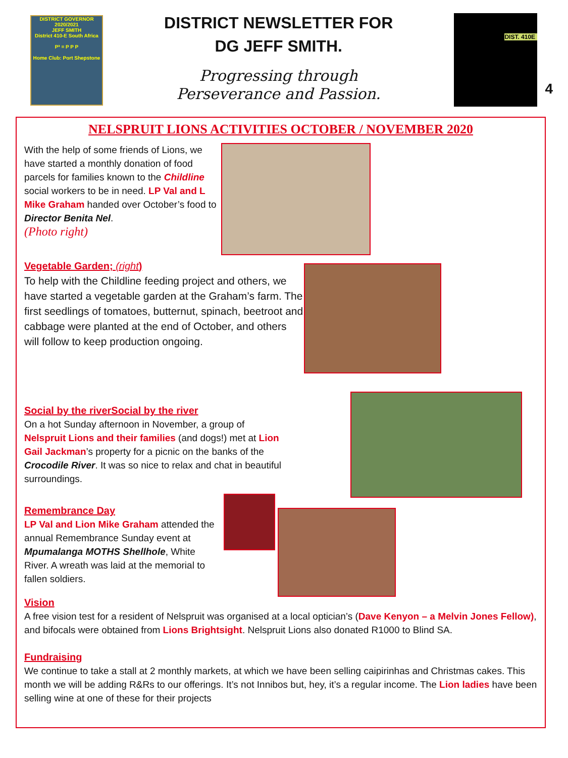DISTRICT GOVERNOR 2020/2021
JEFF SMITH
District 410-E South Africa
P³ = P P P
Home Club: Port Shepstone
DISTRICT NEWSLETTER FOR
DG JEFF SMITH.
Progressing through
Perseverance and Passion.
DIST. 410E
4
NELSPRUIT LIONS ACTIVITIES OCTOBER / NOVEMBER 2020
With the help of some friends of Lions, we have started a monthly donation of food parcels for families known to the Childline social workers to be in need. LP Val and L Mike Graham handed over October’s food to Director Benita Nel.
(Photo right)
Vegetable Garden; (right)
To help with the Childline feeding project and others, we have started a vegetable garden at the Graham’s farm. The first seedlings of tomatoes, butternut, spinach, beetroot and cabbage were planted at the end of October, and others will follow to keep production ongoing.
Social by the riverSocial by the river
On a hot Sunday afternoon in November, a group of Nelspruit Lions and their families (and dogs!) met at Lion Gail Jackman’s property for a picnic on the banks of the Crocodile River. It was so nice to relax and chat in beautiful surroundings.
Remembrance Day
LP Val and Lion Mike Graham attended the annual Remembrance Sunday event at Mpumalanga MOTHS Shellhole, White River. A wreath was laid at the memorial to fallen soldiers.
Vision
A free vision test for a resident of Nelspruit was organised at a local optician’s (Dave Kenyon – a Melvin Jones Fellow), and bifocals were obtained from Lions Brightsight. Nelspruit Lions also donated R1000 to Blind SA.
Fundraising
We continue to take a stall at 2 monthly markets, at which we have been selling caipirinhas and Christmas cakes. This month we will be adding R&Rs to our offerings. It’s not Innibos but, hey, it’s a regular income. The Lion ladies have been selling wine at one of these for their projects